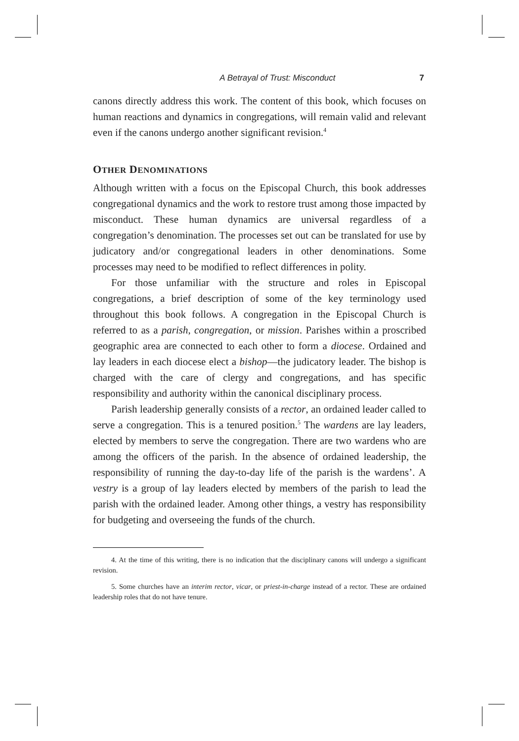A Betrayal of Trust: Misconduct 7
canons directly address this work. The content of this book, which focuses on human reactions and dynamics in congregations, will remain valid and relevant even if the canons undergo another significant revision.<sup>4</sup>
OTHER DENOMINATIONS
Although written with a focus on the Episcopal Church, this book addresses congregational dynamics and the work to restore trust among those impacted by misconduct. These human dynamics are universal regardless of a congregation’s denomination. The processes set out can be translated for use by judicatory and/or congregational leaders in other denominations. Some processes may need to be modified to reflect differences in polity.
For those unfamiliar with the structure and roles in Episcopal congregations, a brief description of some of the key terminology used throughout this book follows. A congregation in the Episcopal Church is referred to as a parish, congregation, or mission. Parishes within a proscribed geographic area are connected to each other to form a diocese. Ordained and lay leaders in each diocese elect a bishop—the judicatory leader. The bishop is charged with the care of clergy and congregations, and has specific responsibility and authority within the canonical disciplinary process.
Parish leadership generally consists of a rector, an ordained leader called to serve a congregation. This is a tenured position.<sup>5</sup> The wardens are lay leaders, elected by members to serve the congregation. There are two wardens who are among the officers of the parish. In the absence of ordained leadership, the responsibility of running the day-to-day life of the parish is the wardens’. A vestry is a group of lay leaders elected by members of the parish to lead the parish with the ordained leader. Among other things, a vestry has responsibility for budgeting and overseeing the funds of the church.
4. At the time of this writing, there is no indication that the disciplinary canons will undergo a significant revision.
5. Some churches have an interim rector, vicar, or priest-in-charge instead of a rector. These are ordained leadership roles that do not have tenure.